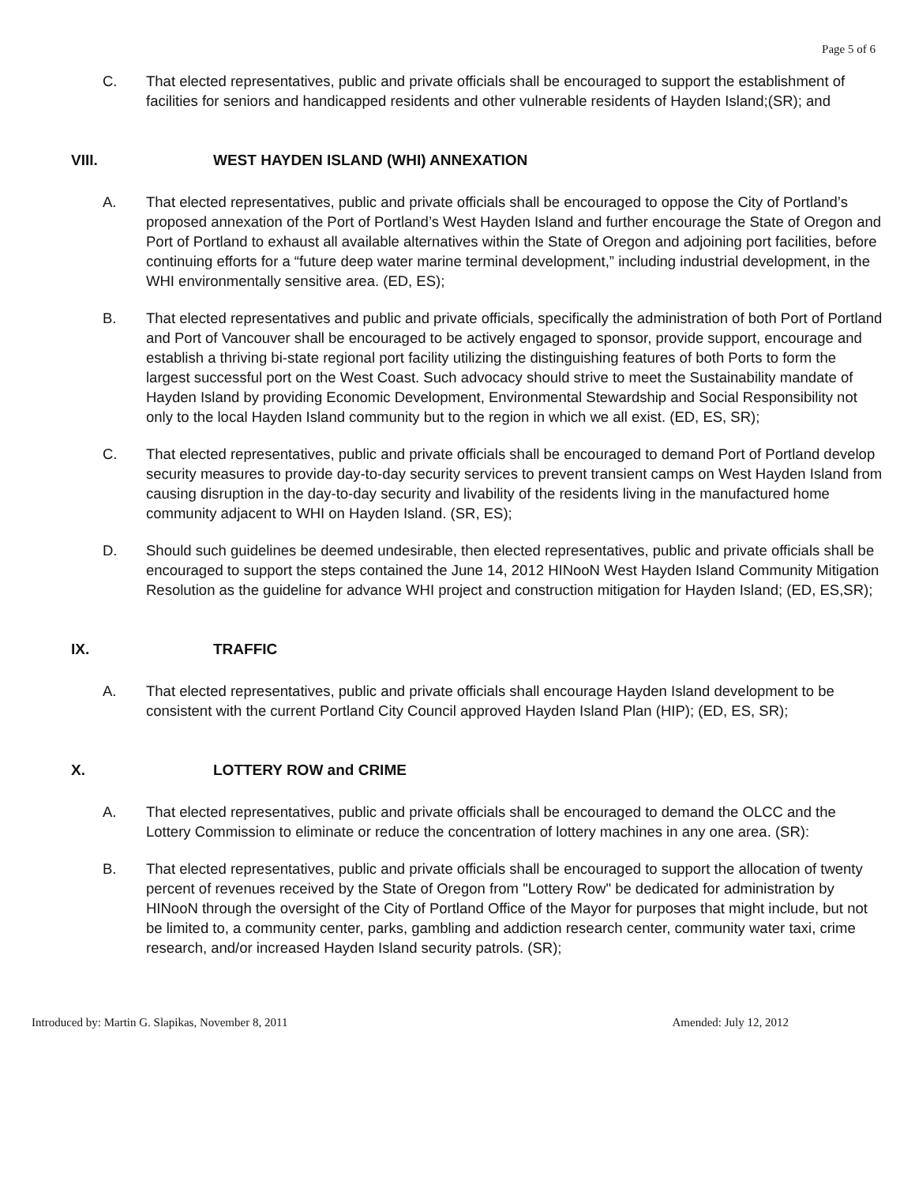Page 5 of 6
C. That elected representatives, public and private officials shall be encouraged to support the establishment of facilities for seniors and handicapped residents and other vulnerable residents of Hayden Island;(SR); and
VIII. WEST HAYDEN ISLAND (WHI) ANNEXATION
A. That elected representatives, public and private officials shall be encouraged to oppose the City of Portland’s proposed annexation of the Port of Portland’s West Hayden Island and further encourage the State of Oregon and Port of Portland to exhaust all available alternatives within the State of Oregon and adjoining port facilities, before continuing efforts for a “future deep water marine terminal development,” including industrial development, in the WHI environmentally sensitive area. (ED, ES);
B. That elected representatives and public and private officials, specifically the administration of both Port of Portland and Port of Vancouver shall be encouraged to be actively engaged to sponsor, provide support, encourage and establish a thriving bi-state regional port facility utilizing the distinguishing features of both Ports to form the largest successful port on the West Coast. Such advocacy should strive to meet the Sustainability mandate of Hayden Island by providing Economic Development, Environmental Stewardship and Social Responsibility not only to the local Hayden Island community but to the region in which we all exist. (ED, ES, SR);
C. That elected representatives, public and private officials shall be encouraged to demand Port of Portland develop security measures to provide day-to-day security services to prevent transient camps on West Hayden Island from causing disruption in the day-to-day security and livability of the residents living in the manufactured home community adjacent to WHI on Hayden Island. (SR, ES);
D. Should such guidelines be deemed undesirable, then elected representatives, public and private officials shall be encouraged to support the steps contained the June 14, 2012 HINooN West Hayden Island Community Mitigation Resolution as the guideline for advance WHI project and construction mitigation for Hayden Island; (ED, ES,SR);
IX. TRAFFIC
A. That elected representatives, public and private officials shall encourage Hayden Island development to be consistent with the current Portland City Council approved Hayden Island Plan (HIP); (ED, ES, SR);
X. LOTTERY ROW and CRIME
A. That elected representatives, public and private officials shall be encouraged to demand the OLCC and the Lottery Commission to eliminate or reduce the concentration of lottery machines in any one area. (SR):
B. That elected representatives, public and private officials shall be encouraged to support the allocation of twenty percent of revenues received by the State of Oregon from "Lottery Row" be dedicated for administration by HINooN through the oversight of the City of Portland Office of the Mayor for purposes that might include, but not be limited to, a community center, parks, gambling and addiction research center, community water taxi, crime research, and/or increased Hayden Island security patrols. (SR);
Introduced by: Martin G. Slapikas, November 8, 2011
Amended: July 12, 2012